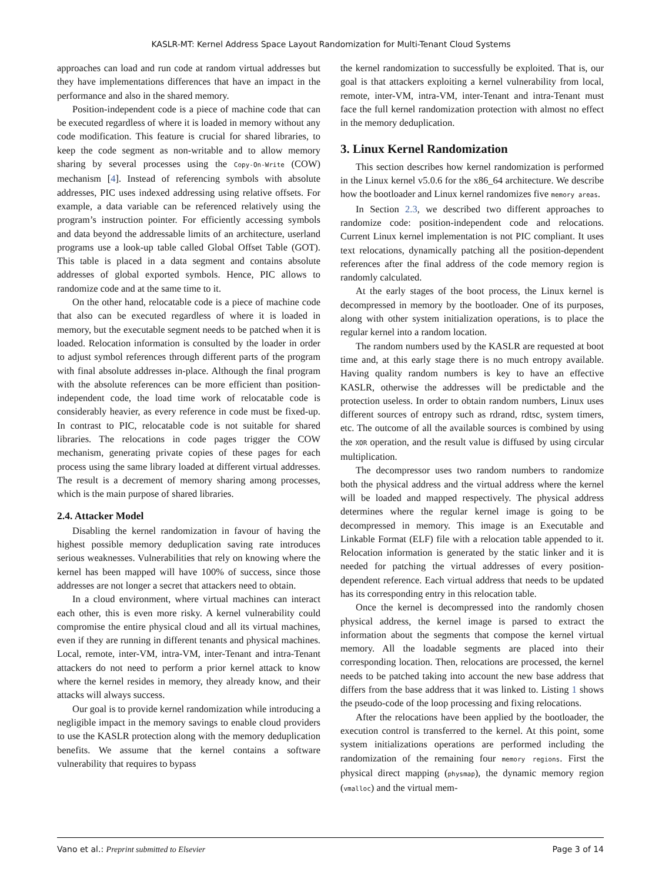KASLR-MT: Kernel Address Space Layout Randomization for Multi-Tenant Cloud Systems
approaches can load and run code at random virtual addresses but they have implementations differences that have an impact in the performance and also in the shared memory.
Position-independent code is a piece of machine code that can be executed regardless of where it is loaded in memory without any code modification. This feature is crucial for shared libraries, to keep the code segment as non-writable and to allow memory sharing by several processes using the Copy-On-Write (COW) mechanism [4]. Instead of referencing symbols with absolute addresses, PIC uses indexed addressing using relative offsets. For example, a data variable can be referenced relatively using the program’s instruction pointer. For efficiently accessing symbols and data beyond the addressable limits of an architecture, userland programs use a look-up table called Global Offset Table (GOT). This table is placed in a data segment and contains absolute addresses of global exported symbols. Hence, PIC allows to randomize code and at the same time to it.
On the other hand, relocatable code is a piece of machine code that also can be executed regardless of where it is loaded in memory, but the executable segment needs to be patched when it is loaded. Relocation information is consulted by the loader in order to adjust symbol references through different parts of the program with final absolute addresses in-place. Although the final program with the absolute references can be more efficient than position-independent code, the load time work of relocatable code is considerably heavier, as every reference in code must be fixed-up. In contrast to PIC, relocatable code is not suitable for shared libraries. The relocations in code pages trigger the COW mechanism, generating private copies of these pages for each process using the same library loaded at different virtual addresses. The result is a decrement of memory sharing among processes, which is the main purpose of shared libraries.
2.4. Attacker Model
Disabling the kernel randomization in favour of having the highest possible memory deduplication saving rate introduces serious weaknesses. Vulnerabilities that rely on knowing where the kernel has been mapped will have 100% of success, since those addresses are not longer a secret that attackers need to obtain.
In a cloud environment, where virtual machines can interact each other, this is even more risky. A kernel vulnerability could compromise the entire physical cloud and all its virtual machines, even if they are running in different tenants and physical machines. Local, remote, inter-VM, intra-VM, inter-Tenant and intra-Tenant attackers do not need to perform a prior kernel attack to know where the kernel resides in memory, they already know, and their attacks will always success.
Our goal is to provide kernel randomization while introducing a negligible impact in the memory savings to enable cloud providers to use the KASLR protection along with the memory deduplication benefits. We assume that the kernel contains a software vulnerability that requires to bypass
the kernel randomization to successfully be exploited. That is, our goal is that attackers exploiting a kernel vulnerability from local, remote, inter-VM, intra-VM, inter-Tenant and intra-Tenant must face the full kernel randomization protection with almost no effect in the memory deduplication.
3. Linux Kernel Randomization
This section describes how kernel randomization is performed in the Linux kernel v5.0.6 for the x86_64 architecture. We describe how the bootloader and Linux kernel randomizes five memory areas.
In Section 2.3, we described two different approaches to randomize code: position-independent code and relocations. Current Linux kernel implementation is not PIC compliant. It uses text relocations, dynamically patching all the position-dependent references after the final address of the code memory region is randomly calculated.
At the early stages of the boot process, the Linux kernel is decompressed in memory by the bootloader. One of its purposes, along with other system initialization operations, is to place the regular kernel into a random location.
The random numbers used by the KASLR are requested at boot time and, at this early stage there is no much entropy available. Having quality random numbers is key to have an effective KASLR, otherwise the addresses will be predictable and the protection useless. In order to obtain random numbers, Linux uses different sources of entropy such as rdrand, rdtsc, system timers, etc. The outcome of all the available sources is combined by using the XOR operation, and the result value is diffused by using circular multiplication.
The decompressor uses two random numbers to randomize both the physical address and the virtual address where the kernel will be loaded and mapped respectively. The physical address determines where the regular kernel image is going to be decompressed in memory. This image is an Executable and Linkable Format (ELF) file with a relocation table appended to it. Relocation information is generated by the static linker and it is needed for patching the virtual addresses of every position-dependent reference. Each virtual address that needs to be updated has its corresponding entry in this relocation table.
Once the kernel is decompressed into the randomly chosen physical address, the kernel image is parsed to extract the information about the segments that compose the kernel virtual memory. All the loadable segments are placed into their corresponding location. Then, relocations are processed, the kernel needs to be patched taking into account the new base address that differs from the base address that it was linked to. Listing 1 shows the pseudo-code of the loop processing and fixing relocations.
After the relocations have been applied by the bootloader, the execution control is transferred to the kernel. At this point, some system initializations operations are performed including the randomization of the remaining four memory regions. First the physical direct mapping (physmap), the dynamic memory region (vmalloc) and the virtual mem-
Vano et al.: Preprint submitted to Elsevier Page 3 of 14